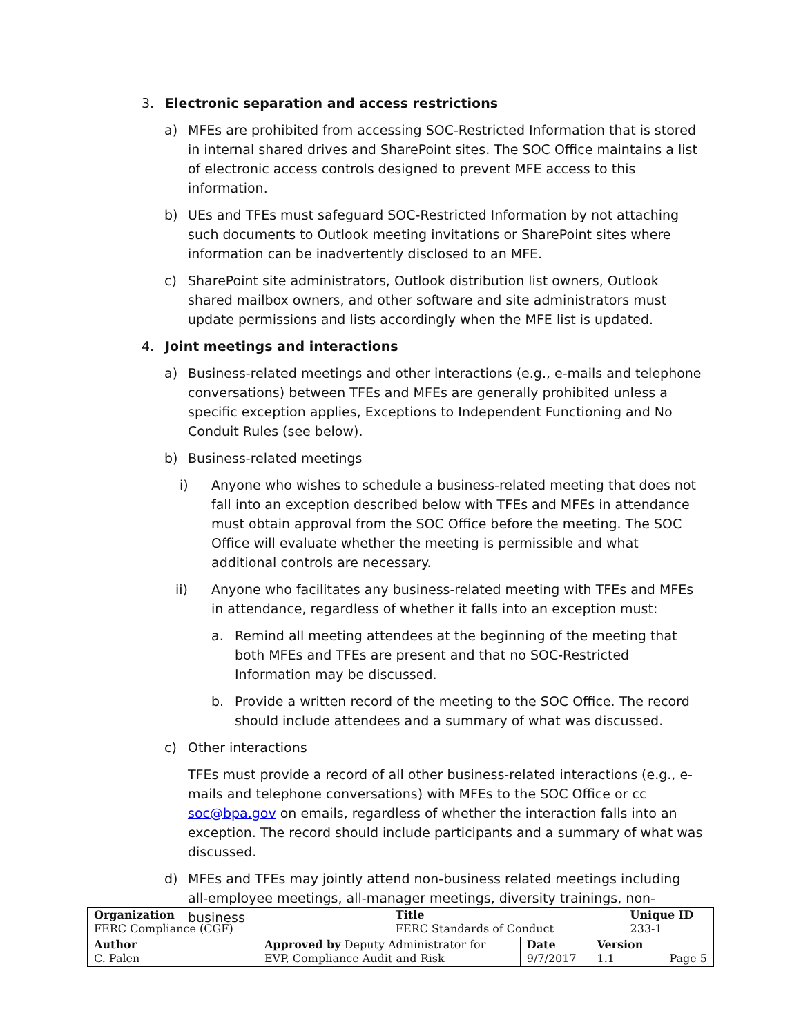3. Electronic separation and access restrictions
a) MFEs are prohibited from accessing SOC-Restricted Information that is stored in internal shared drives and SharePoint sites. The SOC Office maintains a list of electronic access controls designed to prevent MFE access to this information.
b) UEs and TFEs must safeguard SOC-Restricted Information by not attaching such documents to Outlook meeting invitations or SharePoint sites where information can be inadvertently disclosed to an MFE.
c) SharePoint site administrators, Outlook distribution list owners, Outlook shared mailbox owners, and other software and site administrators must update permissions and lists accordingly when the MFE list is updated.
4. Joint meetings and interactions
a) Business-related meetings and other interactions (e.g., e-mails and telephone conversations) between TFEs and MFEs are generally prohibited unless a specific exception applies, Exceptions to Independent Functioning and No Conduit Rules (see below).
b) Business-related meetings
i) Anyone who wishes to schedule a business-related meeting that does not fall into an exception described below with TFEs and MFEs in attendance must obtain approval from the SOC Office before the meeting. The SOC Office will evaluate whether the meeting is permissible and what additional controls are necessary.
ii) Anyone who facilitates any business-related meeting with TFEs and MFEs in attendance, regardless of whether it falls into an exception must:
a. Remind all meeting attendees at the beginning of the meeting that both MFEs and TFEs are present and that no SOC-Restricted Information may be discussed.
b. Provide a written record of the meeting to the SOC Office. The record should include attendees and a summary of what was discussed.
c) Other interactions
TFEs must provide a record of all other business-related interactions (e.g., e-mails and telephone conversations) with MFEs to the SOC Office or cc soc@bpa.gov on emails, regardless of whether the interaction falls into an exception. The record should include participants and a summary of what was discussed.
d) MFEs and TFEs may jointly attend non-business related meetings including all-employee meetings, all-manager meetings, diversity trainings, non-business
| Organization FERC Compliance (CGF) | | Title FERC Standards of Conduct | | | Unique ID 233-1 | |
| Author C. Palen | Approved by Deputy Administrator for EVP, Compliance Audit and Risk | | Date 9/7/2017 | Version 1.1 | | Page 5 |